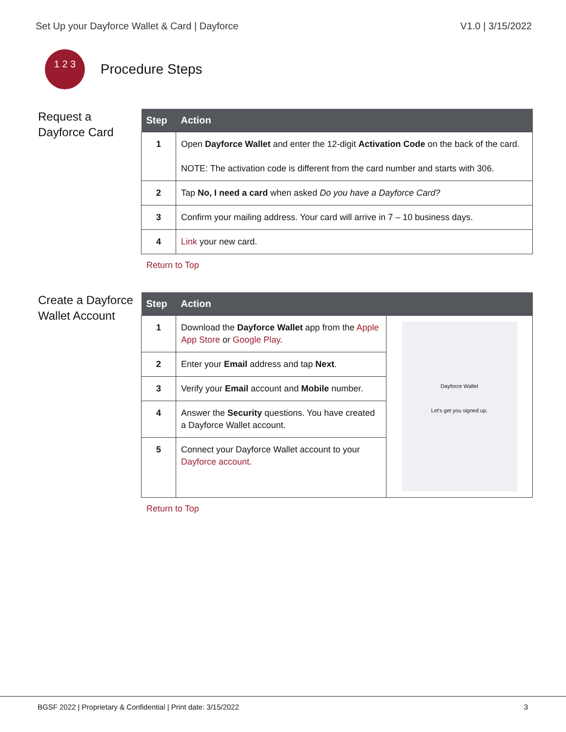Set Up your Dayforce Wallet & Card | Dayforce V1.0 | 3/15/2022
1 2 3
Procedure Steps
Request a Dayforce Card
| Step | Action |
| --- | --- |
| 1 | Open Dayforce Wallet and enter the 12-digit Activation Code on the back of the card. NOTE: The activation code is different from the card number and starts with 306. |
| 2 | Tap No, I need a card when asked Do you have a Dayforce Card? |
| 3 | Confirm your mailing address. Your card will arrive in 7 – 10 business days. |
| 4 | Link your new card. |
Return to Top
Create a Dayforce Wallet Account
| Step | Action | |
| --- | --- | --- |
| 1 | Download the Dayforce Wallet app from the Apple App Store or Google Play . | Dayforce Wallet Let's get you signed up. |
| 2 | Enter your Email address and tap Next . | |
| 3 | Verify your Email account and Mobile number. | |
| 4 | Answer the Security questions. You have created a Dayforce Wallet account. | |
| 5 | Connect your Dayforce Wallet account to your Dayforce account . | |
Return to Top
BGSF 2022 | Proprietary & Confidential | Print date: 3/15/2022 3